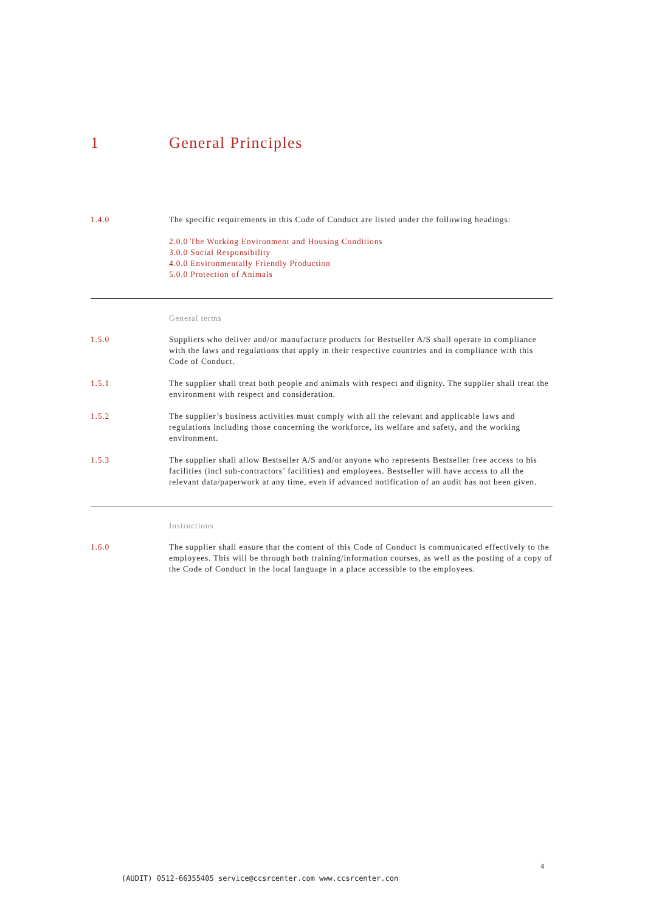1 General Principles
1.4.0 The specific requirements in this Code of Conduct are listed under the following headings:
2.0.0 The Working Environment and Housing Conditions
3.0.0 Social Responsibility
4.0.0 Environmentally Friendly Production
5.0.0 Protection of Animals
General terms
1.5.0 Suppliers who deliver and/or manufacture products for Bestseller A/S shall operate in compliance with the laws and regulations that apply in their respective countries and in compliance with this Code of Conduct.
1.5.1 The supplier shall treat both people and animals with respect and dignity. The supplier shall treat the environment with respect and consideration.
1.5.2 The supplier’s business activities must comply with all the relevant and applicable laws and regulations including those concerning the workforce, its welfare and safety, and the working environment.
1.5.3 The supplier shall allow Bestseller A/S and/or anyone who represents Bestseller free access to his facilities (incl sub-contractors’ facilities) and employees. Bestseller will have access to all the relevant data/paperwork at any time, even if advanced notification of an audit has not been given.
Instructions
1.6.0 The supplier shall ensure that the content of this Code of Conduct is communicated effectively to the employees. This will be through both training/information courses, as well as the posting of a copy of the Code of Conduct in the local language in a place accessible to the employees.
4
(AUDIT) 0512-66355405 service@ccsrcenter.com www.ccsrcenter.con